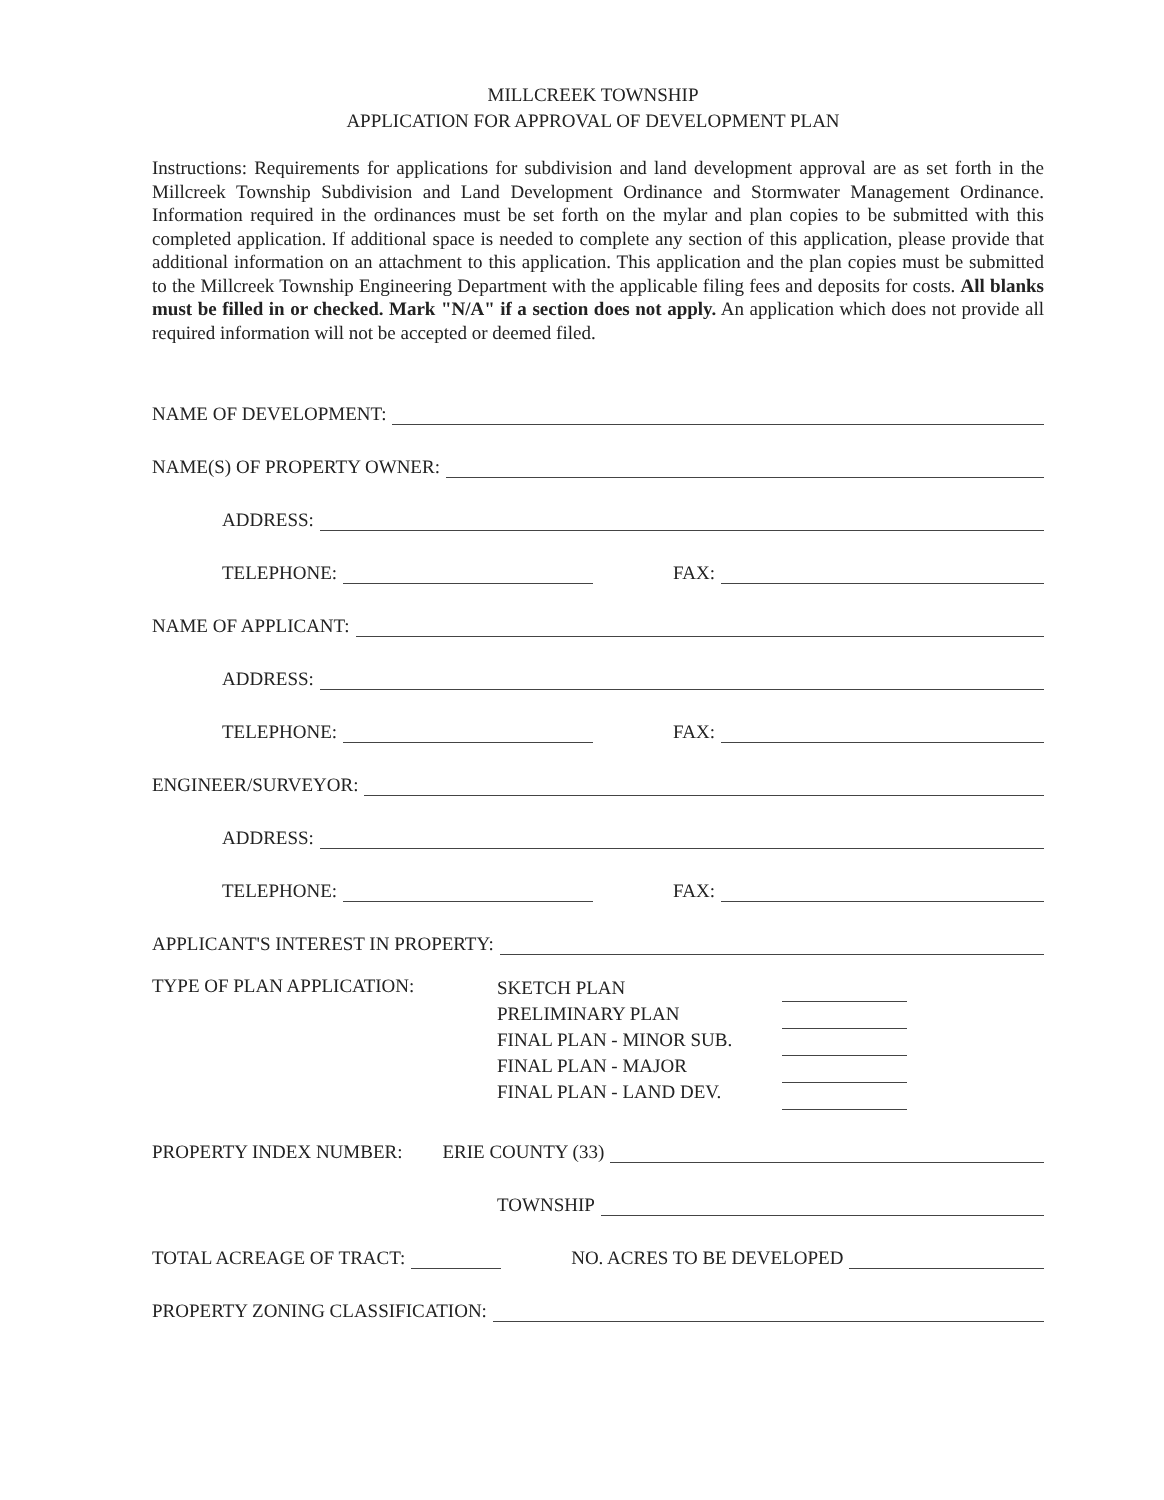MILLCREEK TOWNSHIP
APPLICATION FOR APPROVAL OF DEVELOPMENT PLAN
Instructions: Requirements for applications for subdivision and land development approval are as set forth in the Millcreek Township Subdivision and Land Development Ordinance and Stormwater Management Ordinance. Information required in the ordinances must be set forth on the mylar and plan copies to be submitted with this completed application. If additional space is needed to complete any section of this application, please provide that additional information on an attachment to this application. This application and the plan copies must be submitted to the Millcreek Township Engineering Department with the applicable filing fees and deposits for costs. All blanks must be filled in or checked. Mark "N/A" if a section does not apply. An application which does not provide all required information will not be accepted or deemed filed.
NAME OF DEVELOPMENT:
NAME(S) OF PROPERTY OWNER:
ADDRESS:
TELEPHONE: FAX:
NAME OF APPLICANT:
ADDRESS:
TELEPHONE: FAX:
ENGINEER/SURVEYOR:
ADDRESS:
TELEPHONE: FAX:
APPLICANT'S INTEREST IN PROPERTY:
TYPE OF PLAN APPLICATION:
SKETCH PLAN
PRELIMINARY PLAN
FINAL PLAN - MINOR SUB.
FINAL PLAN - MAJOR
FINAL PLAN - LAND DEV.
PROPERTY INDEX NUMBER: ERIE COUNTY (33)
TOWNSHIP
TOTAL ACREAGE OF TRACT: NO. ACRES TO BE DEVELOPED
PROPERTY ZONING CLASSIFICATION: